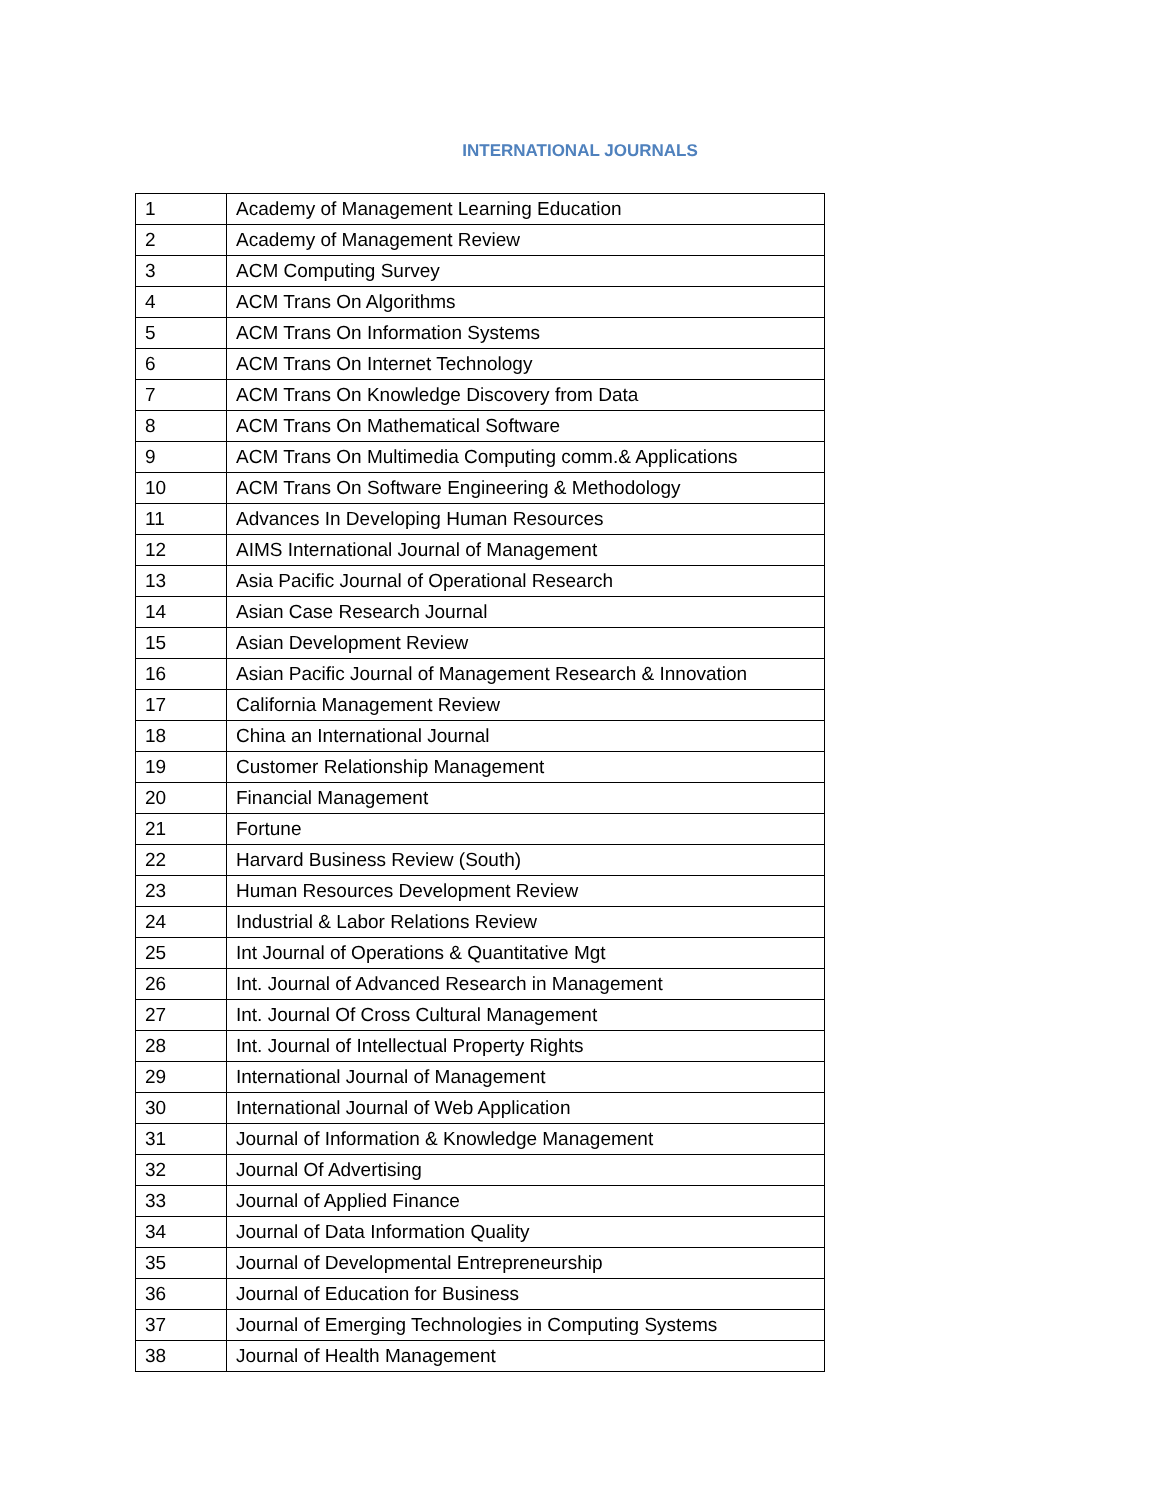INTERNATIONAL JOURNALS
| 1 | Academy of Management Learning Education |
| 2 | Academy of Management Review |
| 3 | ACM Computing Survey |
| 4 | ACM Trans On Algorithms |
| 5 | ACM Trans On Information Systems |
| 6 | ACM Trans On Internet Technology |
| 7 | ACM Trans On Knowledge Discovery from Data |
| 8 | ACM Trans On Mathematical Software |
| 9 | ACM Trans On Multimedia Computing comm.& Applications |
| 10 | ACM Trans On Software Engineering & Methodology |
| 11 | Advances In Developing Human Resources |
| 12 | AIMS International Journal of Management |
| 13 | Asia Pacific Journal of Operational Research |
| 14 | Asian Case Research Journal |
| 15 | Asian Development Review |
| 16 | Asian Pacific Journal of Management Research & Innovation |
| 17 | California Management Review |
| 18 | China an International Journal |
| 19 | Customer Relationship Management |
| 20 | Financial Management |
| 21 | Fortune |
| 22 | Harvard Business Review (South) |
| 23 | Human Resources Development Review |
| 24 | Industrial & Labor Relations Review |
| 25 | Int Journal of Operations & Quantitative Mgt |
| 26 | Int. Journal of Advanced Research in Management |
| 27 | Int. Journal Of Cross Cultural Management |
| 28 | Int. Journal of Intellectual Property Rights |
| 29 | International Journal of Management |
| 30 | International Journal of Web Application |
| 31 | Journal of Information & Knowledge Management |
| 32 | Journal Of Advertising |
| 33 | Journal of Applied Finance |
| 34 | Journal of Data Information Quality |
| 35 | Journal of Developmental Entrepreneurship |
| 36 | Journal of Education for Business |
| 37 | Journal of Emerging Technologies in Computing Systems |
| 38 | Journal of Health Management |